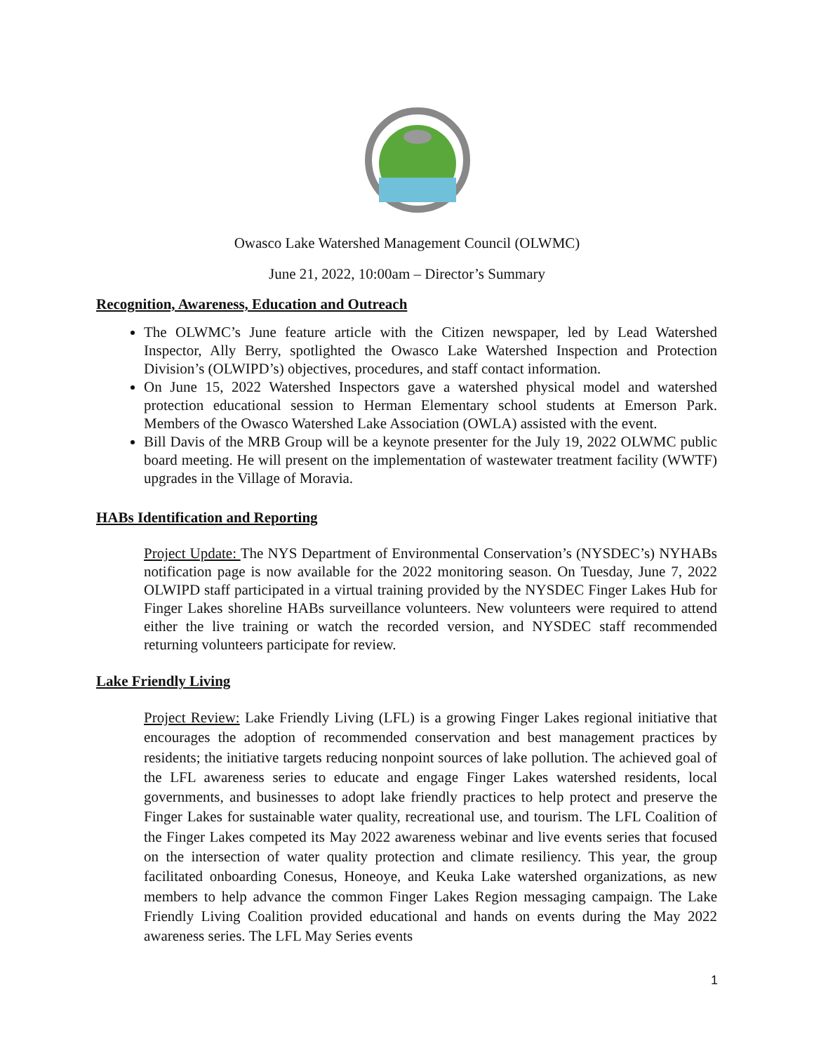Owasco Lake Watershed Management Council (OLWMC)
June 21, 2022, 10:00am – Director’s Summary
Recognition, Awareness, Education and Outreach
The OLWMC’s June feature article with the Citizen newspaper, led by Lead Watershed Inspector, Ally Berry, spotlighted the Owasco Lake Watershed Inspection and Protection Division’s (OLWIPD’s) objectives, procedures, and staff contact information.
On June 15, 2022 Watershed Inspectors gave a watershed physical model and watershed protection educational session to Herman Elementary school students at Emerson Park. Members of the Owasco Watershed Lake Association (OWLA) assisted with the event.
Bill Davis of the MRB Group will be a keynote presenter for the July 19, 2022 OLWMC public board meeting. He will present on the implementation of wastewater treatment facility (WWTF) upgrades in the Village of Moravia.
HABs Identification and Reporting
Project Update: The NYS Department of Environmental Conservation’s (NYSDEC’s) NYHABs notification page is now available for the 2022 monitoring season. On Tuesday, June 7, 2022 OLWIPD staff participated in a virtual training provided by the NYSDEC Finger Lakes Hub for Finger Lakes shoreline HABs surveillance volunteers. New volunteers were required to attend either the live training or watch the recorded version, and NYSDEC staff recommended returning volunteers participate for review.
Lake Friendly Living
Project Review: Lake Friendly Living (LFL) is a growing Finger Lakes regional initiative that encourages the adoption of recommended conservation and best management practices by residents; the initiative targets reducing nonpoint sources of lake pollution. The achieved goal of the LFL awareness series to educate and engage Finger Lakes watershed residents, local governments, and businesses to adopt lake friendly practices to help protect and preserve the Finger Lakes for sustainable water quality, recreational use, and tourism. The LFL Coalition of the Finger Lakes competed its May 2022 awareness webinar and live events series that focused on the intersection of water quality protection and climate resiliency. This year, the group facilitated onboarding Conesus, Honeoye, and Keuka Lake watershed organizations, as new members to help advance the common Finger Lakes Region messaging campaign. The Lake Friendly Living Coalition provided educational and hands on events during the May 2022 awareness series. The LFL May Series events
1